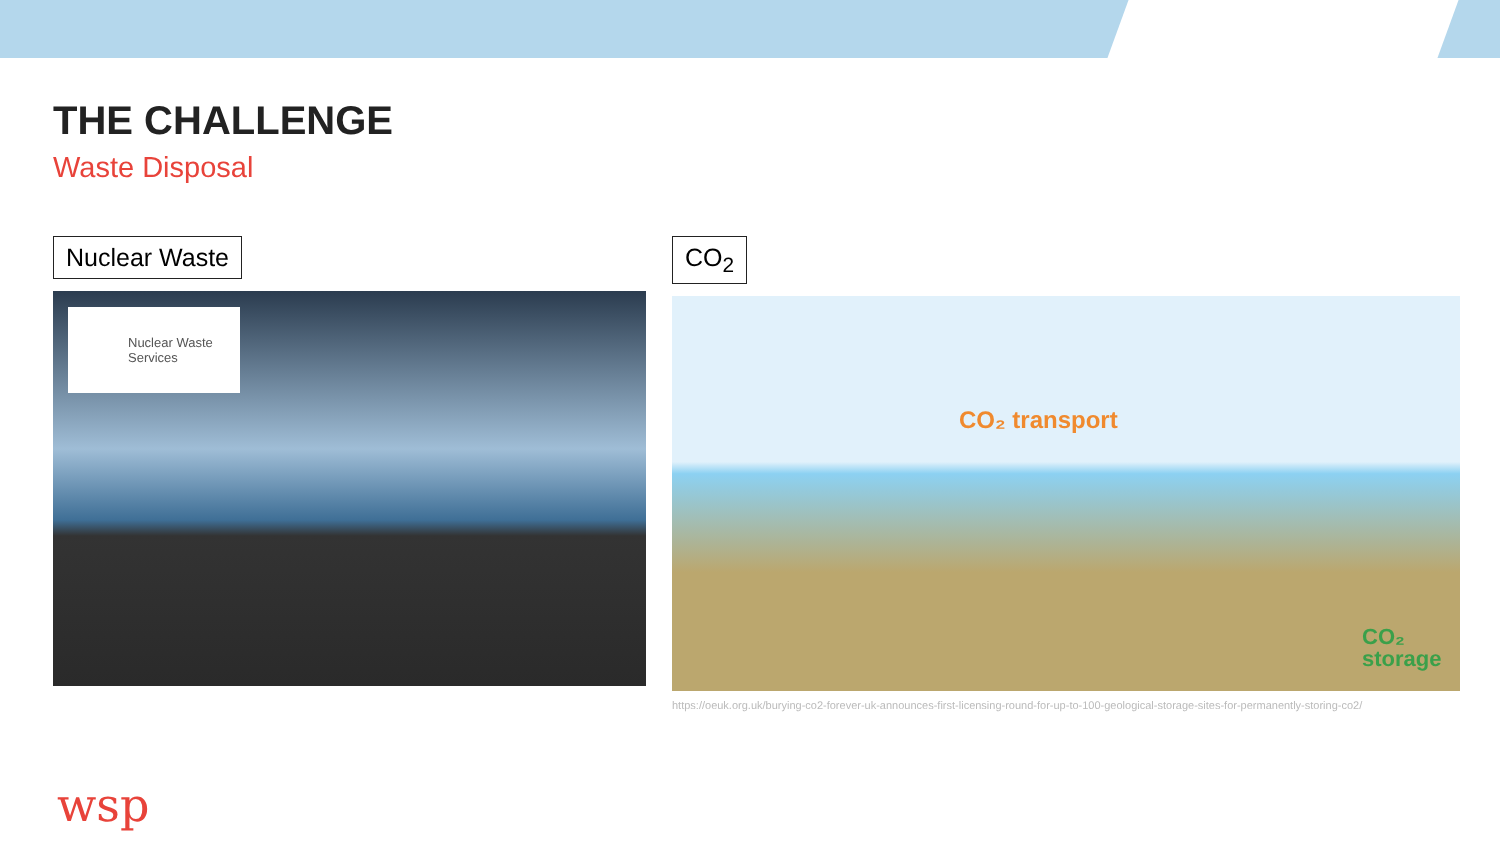THE CHALLENGE
Waste Disposal
Nuclear Waste
Nuclear Waste Services
CO<sub>2</sub>
CO₂ transport
CO₂
storage
https://oeuk.org.uk/burying-co2-forever-uk-announces-first-licensing-round-for-up-to-100-geological-storage-sites-for-permanently-storing-co2/
wsp